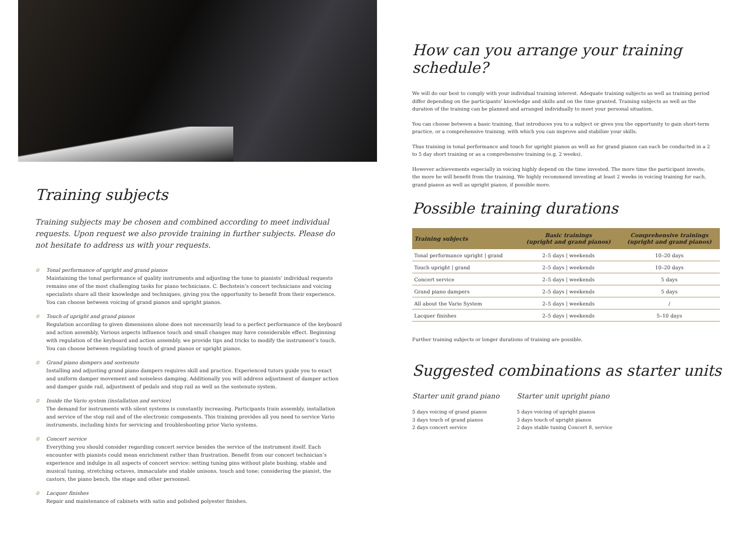Training subjects
Training subjects may be chosen and combined according to meet individual requests. Upon request we also provide training in further subjects. Please do not hesitate to address us with your requests.
♔ Tonal performance of upright and grand pianos
Maintaining the tonal performance of quality instruments and adjusting the tone to pianists’ individual requests remains one of the most challenging tasks for piano technicians. C. Bechstein’s concert technicians and voicing specialists share all their knowledge and techniques, giving you the opportunity to benefit from their experience. You can choose between voicing of grand pianos and upright pianos.
♔ Touch of upright and grand pianos
Regulation according to given dimensions alone does not necessarily lead to a perfect performance of the keyboard and action assembly. Various aspects influence touch and small changes may have considerable effect. Beginning with regulation of the keyboard and action assembly, we provide tips and tricks to modify the instrument’s touch. You can choose between regulating touch of grand pianos or upright pianos.
♔ Grand piano dampers and sostenuto
Installing and adjusting grand piano dampers requires skill and practice. Experienced tutors guide you to exact and uniform damper movement and noiseless damping. Additionally you will address adjustment of damper action and damper guide rail, adjustment of pedals and stop rail as well as the sostenuto system.
♔ Inside the Vario system (installation and service)
The demand for instruments with silent systems is constantly increasing. Participants train assembly, installation and service of the stop rail and of the electronic components. This training provides all you need to service Vario instruments, including hints for servicing and troubleshooting prior Vario systems.
♔ Concert service
Everything you should consider regarding concert service besides the service of the instrument itself. Each encounter with pianists could mean enrichment rather than frustration. Benefit from our concert technician’s experience and indulge in all aspects of concert service: setting tuning pins without plate bushing, stable and musical tuning, stretching octaves, immaculate and stable unisons, touch and tone; considering the pianist, the castors, the piano bench, the stage and other personnel.
♔ Lacquer finishes
Repair and maintenance of cabinets with satin and polished polyester finishes.
How can you arrange your training schedule?
We will do our best to comply with your individual training interest. Adequate training subjects as well as training period differ depending on the participants’ knowledge and skills and on the time granted. Training subjects as well as the duration of the training can be planned and arranged individually to meet your personal situation.
You can choose between a basic training, that introduces you to a subject or gives you the opportunity to gain short-term practice, or a comprehensive training, with which you can improve and stabilize your skills.
Thus training in tonal performance and touch for upright pianos as well as for grand pianos can each be conducted in a 2 to 5 day short training or as a comprehensive training (e.g. 2 weeks).
However achievements especially in voicing highly depend on the time invested. The more time the participant invests, the more he will benefit from the training. We highly recommend investing at least 2 weeks in voicing training for each, grand pianos as well as upright pianos, if possible more.
Possible training durations
| Training subjects | Basic trainings (upright and grand pianos) | Comprehensive trainings (upright and grand pianos) |
| --- | --- | --- |
| Tonal performance upright / grand | 2–5 days / weekends | 10–20 days |
| Touch upright / grand | 2–5 days / weekends | 10–20 days |
| Concert service | 2–5 days / weekends | 5 days |
| Grand piano dampers | 2–5 days / weekends | 5 days |
| All about the Vario System | 2–5 days / weekends | / |
| Lacquer finishes | 2–5 days / weekends | 5–10 days |
Further training subjects or longer durations of training are possible.
Suggested combinations as starter units
Starter unit grand piano
5 days voicing of grand pianos
3 days touch of grand pianos
2 days concert service
Starter unit upright piano
5 days voicing of upright pianos
3 days touch of upright pianos
2 days stable tuning Concert 8, service